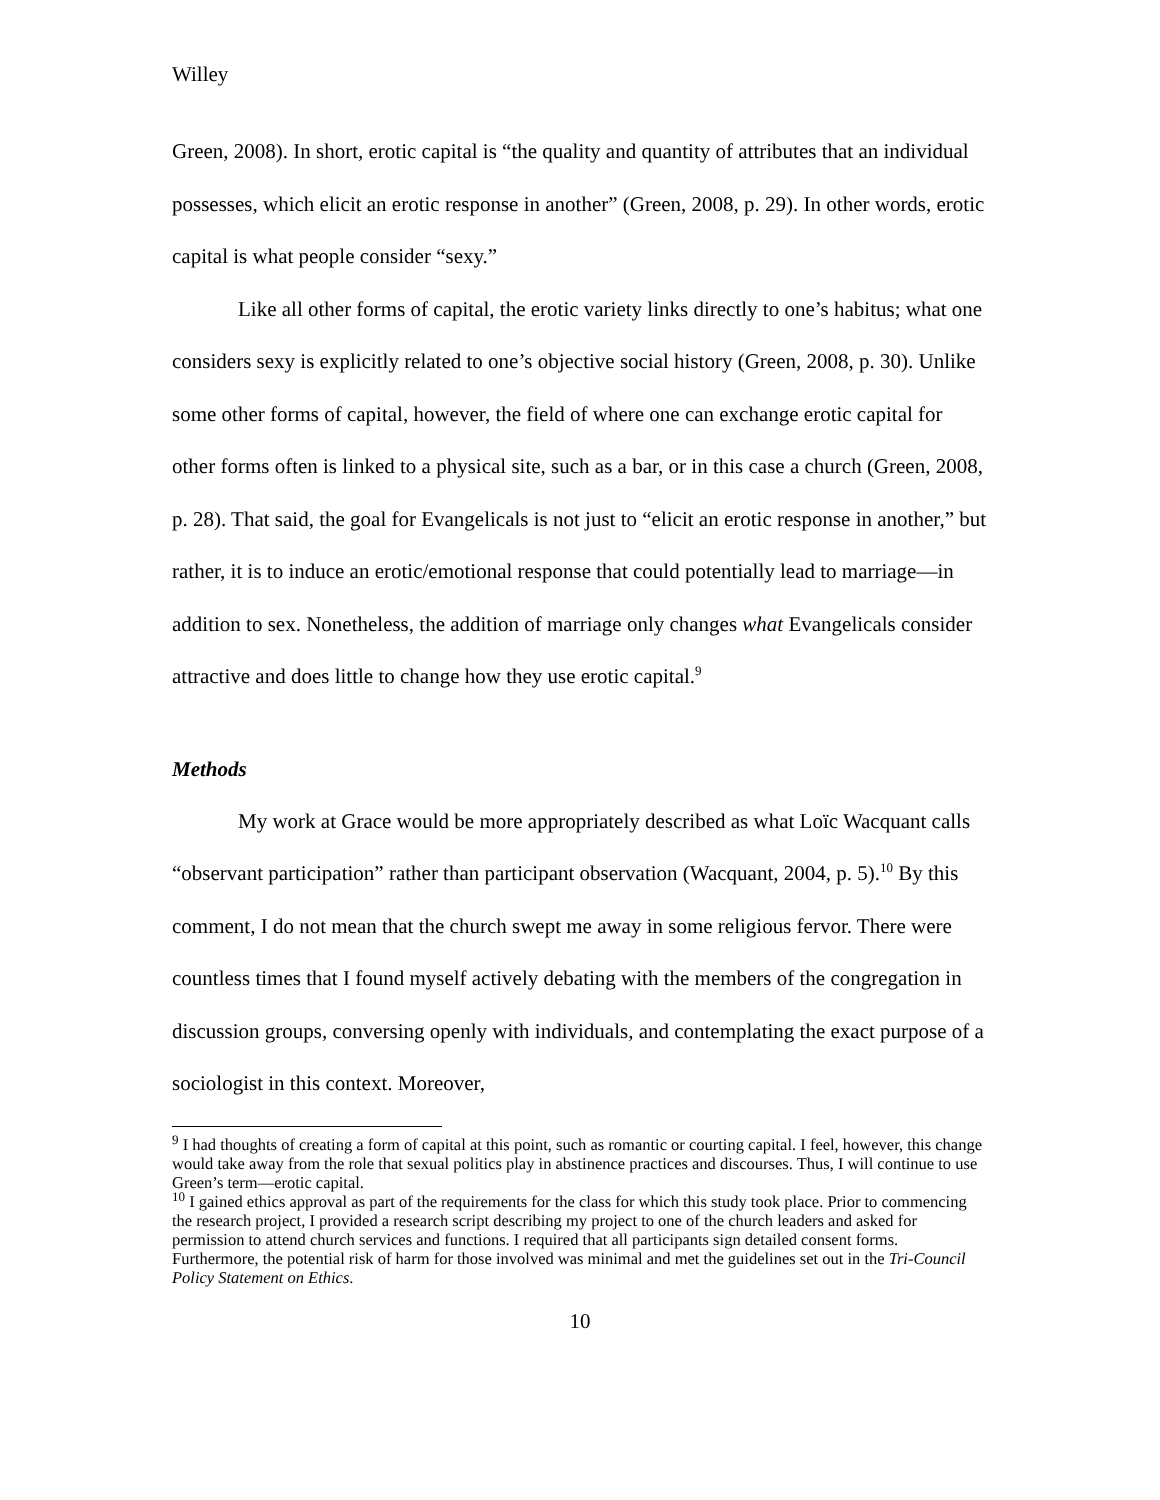Willey
Green, 2008). In short, erotic capital is “the quality and quantity of attributes that an individual possesses, which elicit an erotic response in another” (Green, 2008, p. 29). In other words, erotic capital is what people consider “sexy.”
Like all other forms of capital, the erotic variety links directly to one’s habitus; what one considers sexy is explicitly related to one’s objective social history (Green, 2008, p. 30). Unlike some other forms of capital, however, the field of where one can exchange erotic capital for other forms often is linked to a physical site, such as a bar, or in this case a church (Green, 2008, p. 28). That said, the goal for Evangelicals is not just to “elicit an erotic response in another,” but rather, it is to induce an erotic/emotional response that could potentially lead to marriage—in addition to sex. Nonetheless, the addition of marriage only changes what Evangelicals consider attractive and does little to change how they use erotic capital.<sup>9</sup>
Methods
My work at Grace would be more appropriately described as what Loïc Wacquant calls “observant participation” rather than participant observation (Wacquant, 2004, p. 5).<sup>10</sup> By this comment, I do not mean that the church swept me away in some religious fervor. There were countless times that I found myself actively debating with the members of the congregation in discussion groups, conversing openly with individuals, and contemplating the exact purpose of a sociologist in this context. Moreover,
<sup>9</sup> I had thoughts of creating a form of capital at this point, such as romantic or courting capital. I feel, however, this change would take away from the role that sexual politics play in abstinence practices and discourses. Thus, I will continue to use Green’s term—erotic capital.
<sup>10</sup> I gained ethics approval as part of the requirements for the class for which this study took place. Prior to commencing the research project, I provided a research script describing my project to one of the church leaders and asked for permission to attend church services and functions. I required that all participants sign detailed consent forms. Furthermore, the potential risk of harm for those involved was minimal and met the guidelines set out in the Tri-Council Policy Statement on Ethics.
10